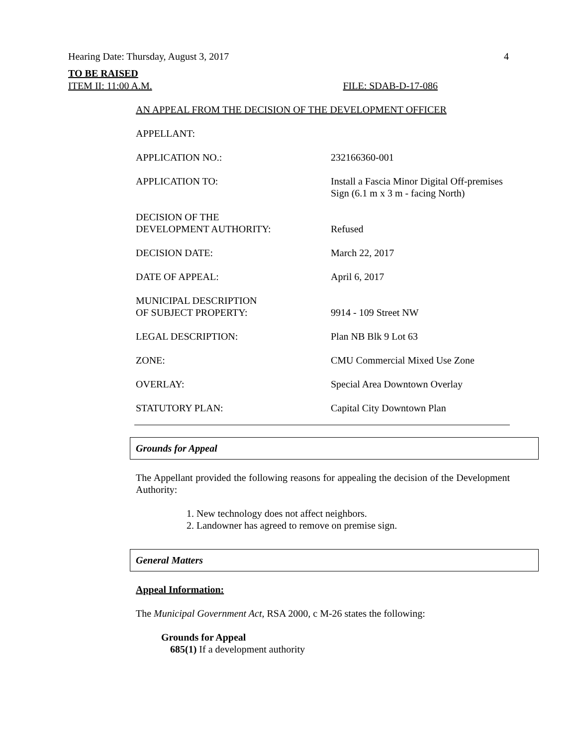Hearing Date: Thursday, August 3, 2017 4
TO BE RAISED
ITEM II: 11:00 A.M. FILE: SDAB-D-17-086
AN APPEAL FROM THE DECISION OF THE DEVELOPMENT OFFICER
| APPELLANT: | |
| APPLICATION NO.: | 232166360-001 |
| APPLICATION TO: | Install a Fascia Minor Digital Off-premises Sign (6.1 m x 3 m - facing North) |
| DECISION OF THE DEVELOPMENT AUTHORITY: | Refused |
| DECISION DATE: | March 22, 2017 |
| DATE OF APPEAL: | April 6, 2017 |
| MUNICIPAL DESCRIPTION OF SUBJECT PROPERTY: | 9914 - 109 Street NW |
| LEGAL DESCRIPTION: | Plan NB Blk 9 Lot 63 |
| ZONE: | CMU Commercial Mixed Use Zone |
| OVERLAY: | Special Area Downtown Overlay |
| STATUTORY PLAN: | Capital City Downtown Plan |
Grounds for Appeal
The Appellant provided the following reasons for appealing the decision of the Development Authority:
1. New technology does not affect neighbors.
2. Landowner has agreed to remove on premise sign.
General Matters
Appeal Information:
The Municipal Government Act, RSA 2000, c M-26 states the following:
Grounds for Appeal
685(1) If a development authority